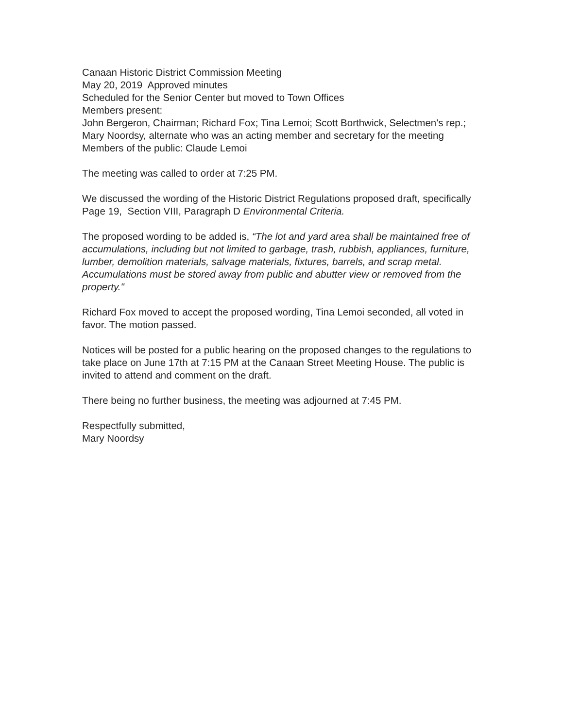Canaan Historic District Commission Meeting
May 20, 2019 Approved minutes
Scheduled for the Senior Center but moved to Town Offices
Members present:
John Bergeron, Chairman; Richard Fox; Tina Lemoi; Scott Borthwick, Selectmen's rep.; Mary Noordsy, alternate who was an acting member and secretary for the meeting
Members of the public: Claude Lemoi
The meeting was called to order at 7:25 PM.
We discussed the wording of the Historic District Regulations proposed draft, specifically Page 19, Section VIII, Paragraph D Environmental Criteria.
The proposed wording to be added is, “The lot and yard area shall be maintained free of accumulations, including but not limited to garbage, trash, rubbish, appliances, furniture, lumber, demolition materials, salvage materials, fixtures, barrels, and scrap metal. Accumulations must be stored away from public and abutter view or removed from the property."
Richard Fox moved to accept the proposed wording, Tina Lemoi seconded, all voted in favor. The motion passed.
Notices will be posted for a public hearing on the proposed changes to the regulations to take place on June 17th at 7:15 PM at the Canaan Street Meeting House. The public is invited to attend and comment on the draft.
There being no further business, the meeting was adjourned at 7:45 PM.
Respectfully submitted,
Mary Noordsy